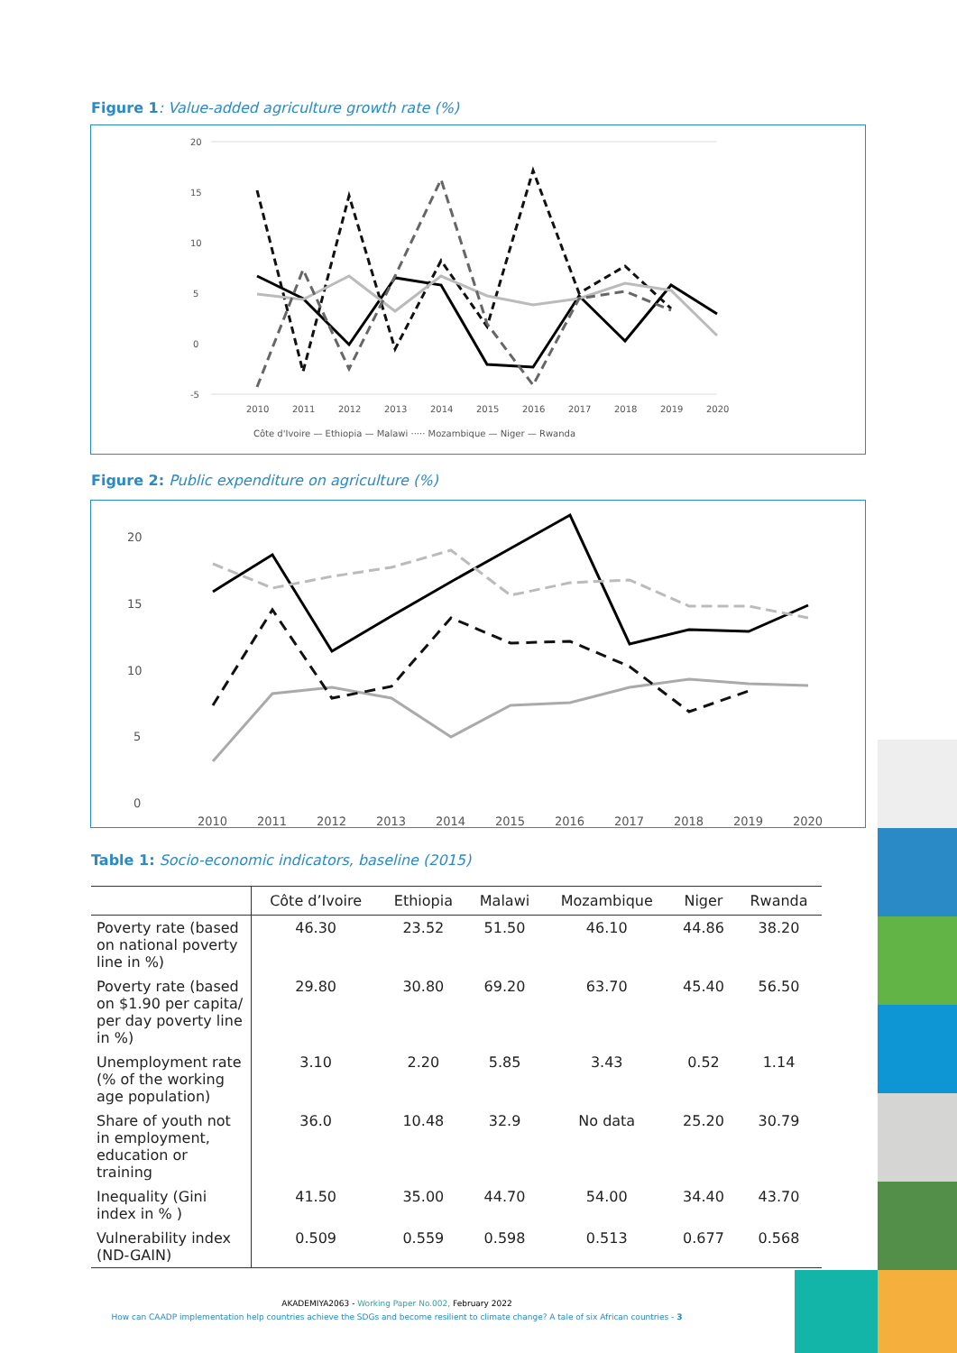Figure 1: Value-added agriculture growth rate (%)
20
15
10
5
0
-5
2010
2011
2012
2013
2014
2015
2016
2017
2018
2019
2020
Côte d'Ivoire — Ethiopia — Malawi ····· Mozambique — Niger — Rwanda
Figure 2: Public expenditure on agriculture (%)
20
15
10
5
0
2010
2011
2012
2013
2014
2015
2016
2017
2018
2019
2020
Table 1: Socio-economic indicators, baseline (2015)
| | Côte d’Ivoire | Ethiopia | Malawi | Mozambique | Niger | Rwanda |
| --- | --- | --- | --- | --- | --- | --- |
| Poverty rate (based on national poverty line in %) | 46.30 | 23.52 | 51.50 | 46.10 | 44.86 | 38.20 |
| Poverty rate (based on $1.90 per capita/ per day poverty line in %) | 29.80 | 30.80 | 69.20 | 63.70 | 45.40 | 56.50 |
| Unemployment rate (% of the working age population) | 3.10 | 2.20 | 5.85 | 3.43 | 0.52 | 1.14 |
| Share of youth not in employment, education or training | 36.0 | 10.48 | 32.9 | No data | 25.20 | 30.79 |
| Inequality (Gini index in % ) | 41.50 | 35.00 | 44.70 | 54.00 | 34.40 | 43.70 |
| Vulnerability index (ND-GAIN) | 0.509 | 0.559 | 0.598 | 0.513 | 0.677 | 0.568 |
AKADEMIYA2063 - Working Paper No.002, February 2022
How can CAADP implementation help countries achieve the SDGs and become resilient to climate change? A tale of six African countries - 3